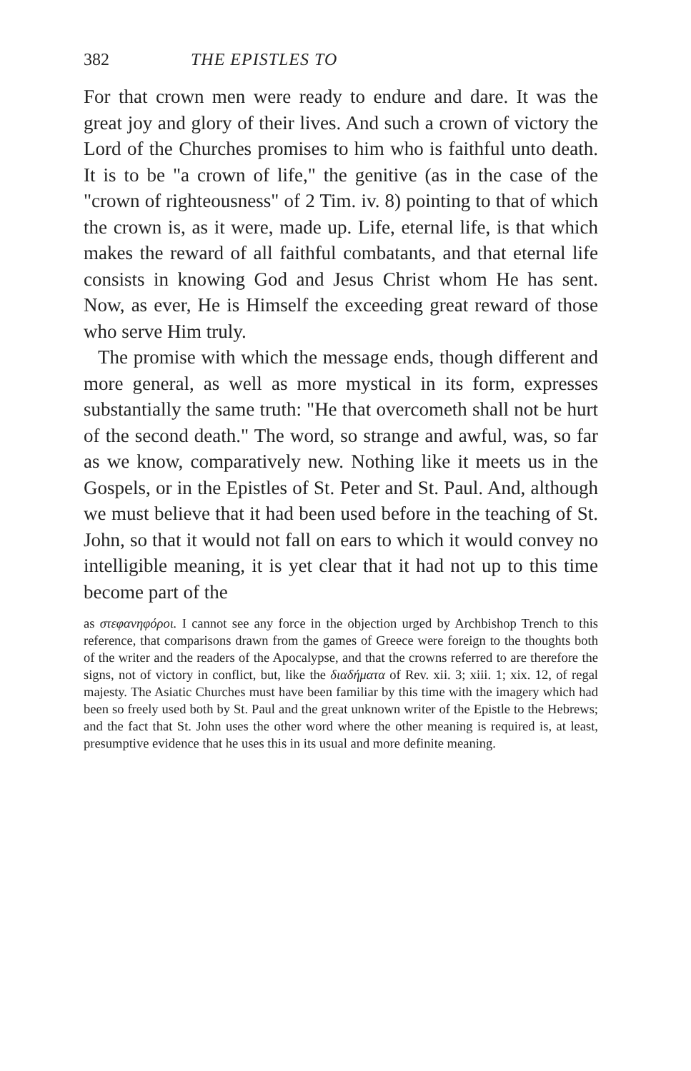382 THE EPISTLES TO
For that crown men were ready to endure and dare. It was the great joy and glory of their lives. And such a crown of victory the Lord of the Churches promises to him who is faithful unto death. It is to be "a crown of life," the genitive (as in the case of the "crown of righteousness" of 2 Tim. iv. 8) pointing to that of which the crown is, as it were, made up. Life, eternal life, is that which makes the reward of all faithful combatants, and that eternal life consists in knowing God and Jesus Christ whom He has sent. Now, as ever, He is Himself the exceeding great reward of those who serve Him truly.
The promise with which the message ends, though different and more general, as well as more mystical in its form, expresses substantially the same truth: "He that overcometh shall not be hurt of the second death." The word, so strange and awful, was, so far as we know, comparatively new. Nothing like it meets us in the Gospels, or in the Epistles of St. Peter and St. Paul. And, although we must believe that it had been used before in the teaching of St. John, so that it would not fall on ears to which it would convey no intelligible meaning, it is yet clear that it had not up to this time become part of the
as στεφανηφόροι. I cannot see any force in the objection urged by Archbishop Trench to this reference, that comparisons drawn from the games of Greece were foreign to the thoughts both of the writer and the readers of the Apocalypse, and that the crowns referred to are therefore the signs, not of victory in conflict, but, like the διαδήματα of Rev. xii. 3; xiii. 1; xix. 12, of regal majesty. The Asiatic Churches must have been familiar by this time with the imagery which had been so freely used both by St. Paul and the great unknown writer of the Epistle to the Hebrews; and the fact that St. John uses the other word where the other meaning is required is, at least, presumptive evidence that he uses this in its usual and more definite meaning.